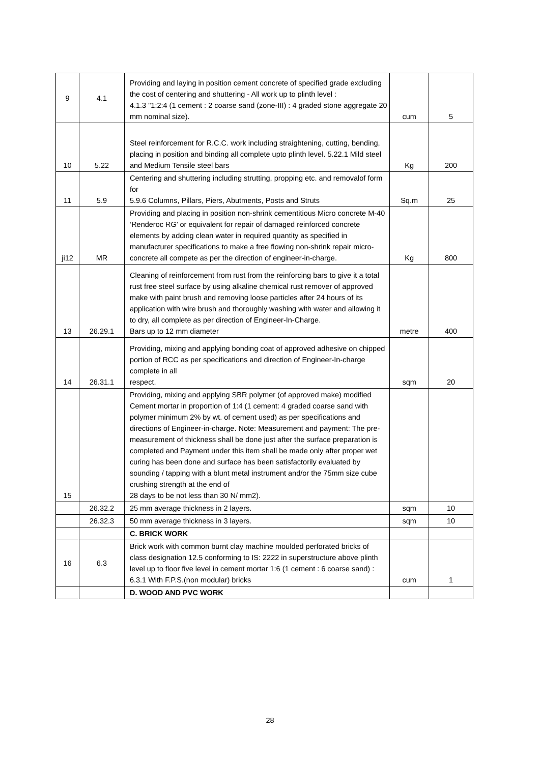| 9 | 4.1 | Providing and laying in position cement concrete of specified grade excluding the cost of centering and shuttering - All work up to plinth level : 4.1.3 "1:2:4 (1 cement : 2 coarse sand (zone-III) : 4 graded stone aggregate 20 mm nominal size). | cum | 5 |
| 10 | 5.22 | Steel reinforcement for R.C.C. work including straightening, cutting, bending, placing in position and binding all complete upto plinth level. 5.22.1 Mild steel and Medium Tensile steel bars | Kg | 200 |
| 11 | 5.9 | Centering and shuttering including strutting, propping etc. and removalof form for 5.9.6 Columns, Pillars, Piers, Abutments, Posts and Struts | Sq.m | 25 |
| ji12 | MR | Providing and placing in position non-shrink cementitious Micro concrete M-40 ‘Renderoc RG’ or equivalent for repair of damaged reinforced concrete elements by adding clean water in required quantity as specified in manufacturer specifications to make a free flowing non-shrink repair micro-concrete all compete as per the direction of engineer-in-charge. | Kg | 800 |
| 13 | 26.29.1 | Cleaning of reinforcement from rust from the reinforcing bars to give it a total rust free steel surface by using alkaline chemical rust remover of approved make with paint brush and removing loose particles after 24 hours of its application with wire brush and thoroughly washing with water and allowing it to dry, all complete as per direction of Engineer-In-Charge. Bars up to 12 mm diameter | metre | 400 |
| 14 | 26.31.1 | Providing, mixing and applying bonding coat of approved adhesive on chipped portion of RCC as per specifications and direction of Engineer-In-charge complete in all respect. | sqm | 20 |
| 15 | | Providing, mixing and applying SBR polymer (of approved make) modified Cement mortar in proportion of 1:4 (1 cement: 4 graded coarse sand with polymer minimum 2% by wt. of cement used) as per specifications and directions of Engineer-in-charge. Note: Measurement and payment: The pre-measurement of thickness shall be done just after the surface preparation is completed and Payment under this item shall be made only after proper wet curing has been done and surface has been satisfactorily evaluated by sounding / tapping with a blunt metal instrument and/or the 75mm size cube crushing strength at the end of 28 days to be not less than 30 N/ mm2). | | |
| | 26.32.2 | 25 mm average thickness in 2 layers. | sqm | 10 |
| | 26.32.3 | 50 mm average thickness in 3 layers. | sqm | 10 |
| | | C. BRICK WORK | | |
| 16 | 6.3 | Brick work with common burnt clay machine moulded perforated bricks of class designation 12.5 conforming to IS: 2222 in superstructure above plinth level up to floor five level in cement mortar 1:6 (1 cement : 6 coarse sand) : 6.3.1 With F.P.S.(non modular) bricks | cum | 1 |
| | | D. WOOD AND PVC WORK | | |
28